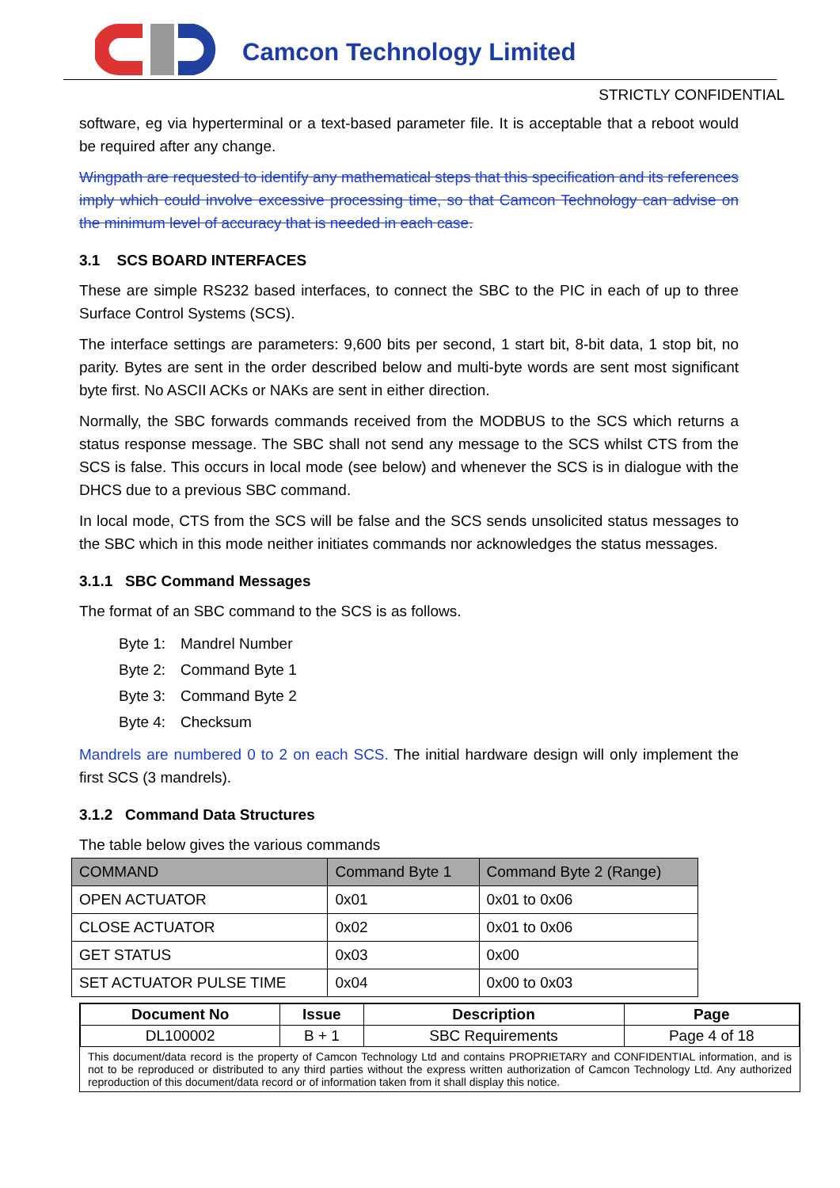Camcon Technology Limited
STRICTLY CONFIDENTIAL
software, eg via hyperterminal or a text-based parameter file. It is acceptable that a reboot would be required after any change.
Wingpath are requested to identify any mathematical steps that this specification and its references imply which could involve excessive processing time, so that Camcon Technology can advise on the minimum level of accuracy that is needed in each case.
3.1 SCS BOARD INTERFACES
These are simple RS232 based interfaces, to connect the SBC to the PIC in each of up to three Surface Control Systems (SCS).
The interface settings are parameters: 9,600 bits per second, 1 start bit, 8-bit data, 1 stop bit, no parity. Bytes are sent in the order described below and multi-byte words are sent most significant byte first. No ASCII ACKs or NAKs are sent in either direction.
Normally, the SBC forwards commands received from the MODBUS to the SCS which returns a status response message. The SBC shall not send any message to the SCS whilst CTS from the SCS is false. This occurs in local mode (see below) and whenever the SCS is in dialogue with the DHCS due to a previous SBC command.
In local mode, CTS from the SCS will be false and the SCS sends unsolicited status messages to the SBC which in this mode neither initiates commands nor acknowledges the status messages.
3.1.1 SBC Command Messages
The format of an SBC command to the SCS is as follows.
Byte 1: Mandrel Number
Byte 2: Command Byte 1
Byte 3: Command Byte 2
Byte 4: Checksum
Mandrels are numbered 0 to 2 on each SCS. The initial hardware design will only implement the first SCS (3 mandrels).
3.1.2 Command Data Structures
The table below gives the various commands
| COMMAND | Command Byte 1 | Command Byte 2 (Range) |
| --- | --- | --- |
| OPEN ACTUATOR | 0x01 | 0x01 to 0x06 |
| CLOSE ACTUATOR | 0x02 | 0x01 to 0x06 |
| GET STATUS | 0x03 | 0x00 |
| SET ACTUATOR PULSE TIME | 0x04 | 0x00 to 0x03 |
| Document No | Issue | Description | Page |
| --- | --- | --- | --- |
| DL100002 | B + 1 | SBC Requirements | Page 4 of 18 |
This document/data record is the property of Camcon Technology Ltd and contains PROPRIETARY and CONFIDENTIAL information, and is not to be reproduced or distributed to any third parties without the express written authorization of Camcon Technology Ltd. Any authorized reproduction of this document/data record or of information taken from it shall display this notice.